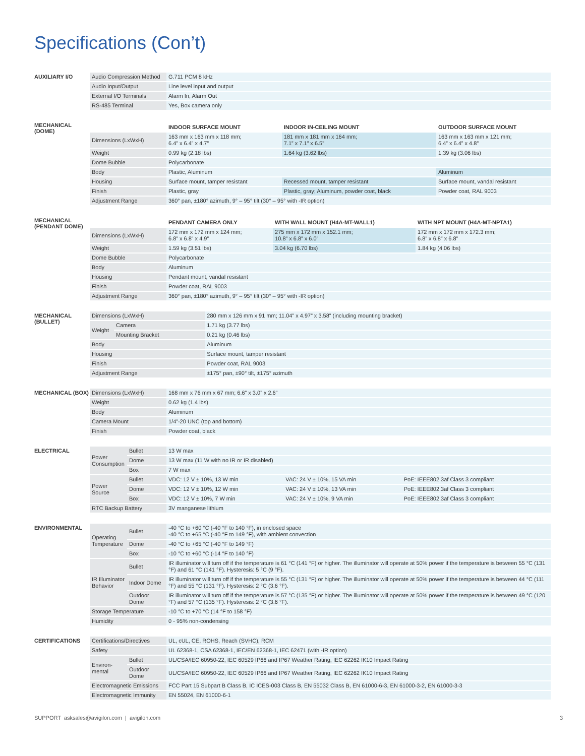Specifications (Con’t)
AUXILIARY I/O
| Audio Compression Method | G.711 PCM 8 kHz |
| Audio Input/Output | Line level input and output |
| External I/O Terminals | Alarm In, Alarm Out |
| RS-485 Terminal | Yes, Box camera only |
MECHANICAL (DOME)
| | INDOOR SURFACE MOUNT | INDOOR IN-CEILING MOUNT | OUTDOOR SURFACE MOUNT |
| Dimensions (LxWxH) | 163 mm x 163 mm x 118 mm; 6.4” x 6.4” x 4.7” | 181 mm x 181 mm x 164 mm; 7.1” x 7.1” x 6.5” | 163 mm x 163 mm x 121 mm; 6.4” x 6.4” x 4.8” |
| Weight | 0.99 kg (2.18 lbs) | 1.64 kg (3.62 lbs) | 1.39 kg (3.06 lbs) |
| Dome Bubble | Polycarbonate | | |
| Body | Plastic, Aluminum | | Aluminum |
| Housing | Surface mount, tamper resistant | Recessed mount, tamper resistant | Surface mount, vandal resistant |
| Finish | Plastic, gray | Plastic, gray; Aluminum, powder coat, black | Powder coat, RAL 9003 |
| Adjustment Range | 360° pan, ±180° azimuth, 9° – 95° tilt (30° – 95° with -IR option) | | |
MECHANICAL (PENDANT DOME)
| | PENDANT CAMERA ONLY | WITH WALL MOUNT (H4A-MT-WALL1) | WITH NPT MOUNT (H4A-MT-NPTA1) |
| Dimensions (LxWxH) | 172 mm x 172 mm x 124 mm; 6.8” x 6.8” x 4.9” | 275 mm x 172 mm x 152.1 mm; 10.8” x 6.8” x 6.0” | 172 mm x 172 mm x 172.3 mm; 6.8” x 6.8” x 6.8” |
| Weight | 1.59 kg (3.51 lbs) | 3.04 kg (6.70 lbs) | 1.84 kg (4.06 lbs) |
| Dome Bubble | Polycarbonate | | |
| Body | Aluminum | | |
| Housing | Pendant mount, vandal resistant | | |
| Finish | Powder coat, RAL 9003 | | |
| Adjustment Range | 360° pan, ±180° azimuth, 9° – 95° tilt (30° – 95° with -IR option) | | |
MECHANICAL (BULLET)
| Dimensions (LxWxH) | | 280 mm x 126 mm x 91 mm; 11.04” x 4.97” x 3.58” (including mounting bracket) |
| Weight | Camera | 1.71 kg (3.77 lbs) |
| | Mounting Bracket | 0.21 kg (0.46 lbs) |
| Body | | Aluminum |
| Housing | | Surface mount, tamper resistant |
| Finish | | Powder coat, RAL 9003 |
| Adjustment Range | | ±175° pan, ±90° tilt, ±175° azimuth |
MECHANICAL (BOX)
| Dimensions (LxWxH) | 168 mm x 76 mm x 67 mm; 6.6” x 3.0” x 2.6” |
| Weight | 0.62 kg (1.4 lbs) |
| Body | Aluminum |
| Camera Mount | 1/4”-20 UNC (top and bottom) |
| Finish | Powder coat, black |
ELECTRICAL
| Power Consumption | Bullet | 13 W max | | |
| | Dome | 13 W max (11 W with no IR or IR disabled) | | |
| | Box | 7 W max | | |
| Power Source | Bullet | VDC: 12 V ± 10%, 13 W min | VAC: 24 V ± 10%, 15 VA min | PoE: IEEE802.3af Class 3 compliant |
| | Dome | VDC: 12 V ± 10%, 12 W min | VAC: 24 V ± 10%, 13 VA min | PoE: IEEE802.3af Class 3 compliant |
| | Box | VDC: 12 V ± 10%, 7 W min | VAC: 24 V ± 10%, 9 VA min | PoE: IEEE802.3af Class 3 compliant |
| RTC Backup Battery | | 3V manganese lithium | | |
ENVIRONMENTAL
| Operating Temperature | Bullet | -40 °C to +60 °C (-40 °F to 140 °F), in enclosed space -40 °C to +65 °C (-40 °F to 149 °F), with ambient convection |
| | Dome | -40 °C to +65 °C (-40 °F to 149 °F) |
| | Box | -10 °C to +60 °C (-14 °F to 140 °F) |
| IR Illuminator Behavior | Bullet | IR illuminator will turn off if the temperature is 61 °C (141 °F) or higher. The illuminator will operate at 50% power if the temperature is between 55 °C (131 °F) and 61 °C (141 °F). Hysteresis: 5 °C (9 °F). |
| | Indoor Dome | IR illuminator will turn off if the temperature is 55 °C (131 °F) or higher. The illuminator will operate at 50% power if the temperature is between 44 °C (111 °F) and 55 °C (131 °F). Hysteresis: 2 °C (3.6 °F). |
| | Outdoor Dome | IR illuminator will turn off if the temperature is 57 °C (135 °F) or higher. The illuminator will operate at 50% power if the temperature is between 49 °C (120 °F) and 57 °C (135 °F). Hysteresis: 2 °C (3.6 °F). |
| Storage Temperature | | -10 °C to +70 °C (14 °F to 158 °F) |
| Humidity | | 0 - 95% non-condensing |
CERTIFICATIONS
| Certifications/Directives | | UL, cUL, CE, ROHS, Reach (SVHC), RCM |
| Safety | | UL 62368-1, CSA 62368-1, IEC/EN 62368-1, IEC 62471 (with -IR option) |
| Environ-mental | Bullet | UL/CSA/IEC 60950-22, IEC 60529 IP66 and IP67 Weather Rating, IEC 62262 IK10 Impact Rating |
| | Outdoor Dome | UL/CSA/IEC 60950-22, IEC 60529 IP66 and IP67 Weather Rating, IEC 62262 IK10 Impact Rating |
| Electromagnetic Emissions | | FCC Part 15 Subpart B Class B, IC ICES-003 Class B, EN 55032 Class B, EN 61000-6-3, EN 61000-3-2, EN 61000-3-3 |
| Electromagnetic Immunity | | EN 55024, EN 61000-6-1 |
SUPPORT asksales@avigilon.com | avigilon.com 3